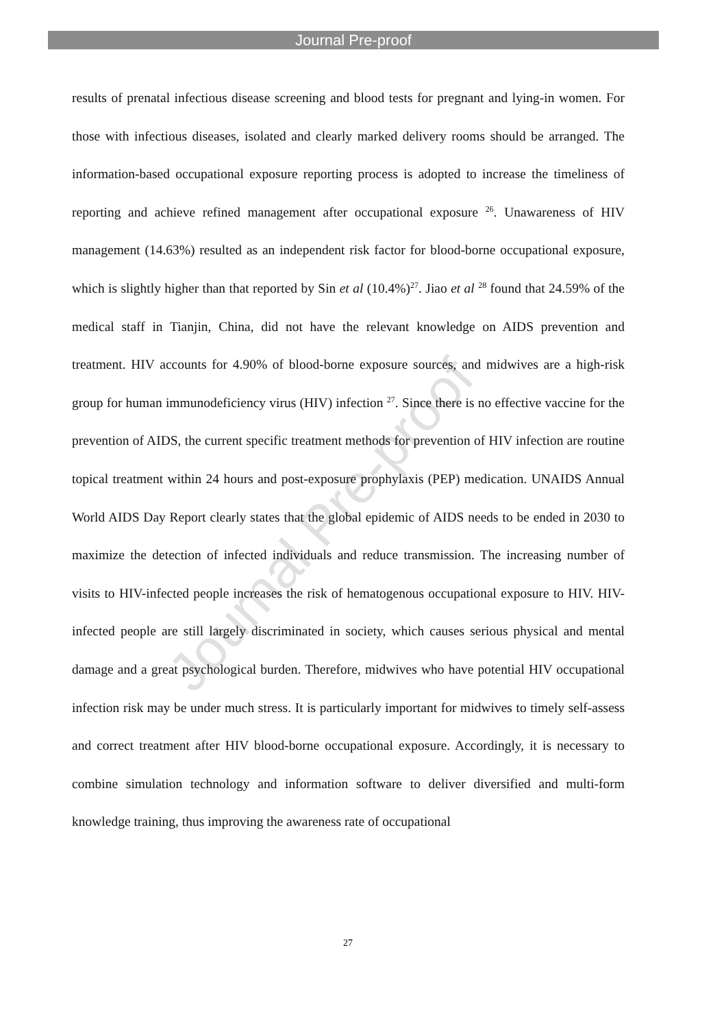Journal Pre-proof
Journal Pre-proof
results of prenatal infectious disease screening and blood tests for pregnant and lying-in women. For those with infectious diseases, isolated and clearly marked delivery rooms should be arranged. The information-based occupational exposure reporting process is adopted to increase the timeliness of reporting and achieve refined management after occupational exposure <sup>26</sup>. Unawareness of HIV management (14.63%) resulted as an independent risk factor for blood-borne occupational exposure, which is slightly higher than that reported by Sin et al (10.4%)<sup>27</sup>. Jiao et al <sup>28</sup> found that 24.59% of the medical staff in Tianjin, China, did not have the relevant knowledge on AIDS prevention and treatment. HIV accounts for 4.90% of blood-borne exposure sources, and midwives are a high-risk group for human immunodeficiency virus (HIV) infection <sup>27</sup>. Since there is no effective vaccine for the prevention of AIDS, the current specific treatment methods for prevention of HIV infection are routine topical treatment within 24 hours and post-exposure prophylaxis (PEP) medication. UNAIDS Annual World AIDS Day Report clearly states that the global epidemic of AIDS needs to be ended in 2030 to maximize the detection of infected individuals and reduce transmission. The increasing number of visits to HIV-infected people increases the risk of hematogenous occupational exposure to HIV. HIV-infected people are still largely discriminated in society, which causes serious physical and mental damage and a great psychological burden. Therefore, midwives who have potential HIV occupational infection risk may be under much stress. It is particularly important for midwives to timely self-assess and correct treatment after HIV blood-borne occupational exposure. Accordingly, it is necessary to combine simulation technology and information software to deliver diversified and multi-form knowledge training, thus improving the awareness rate of occupational
27